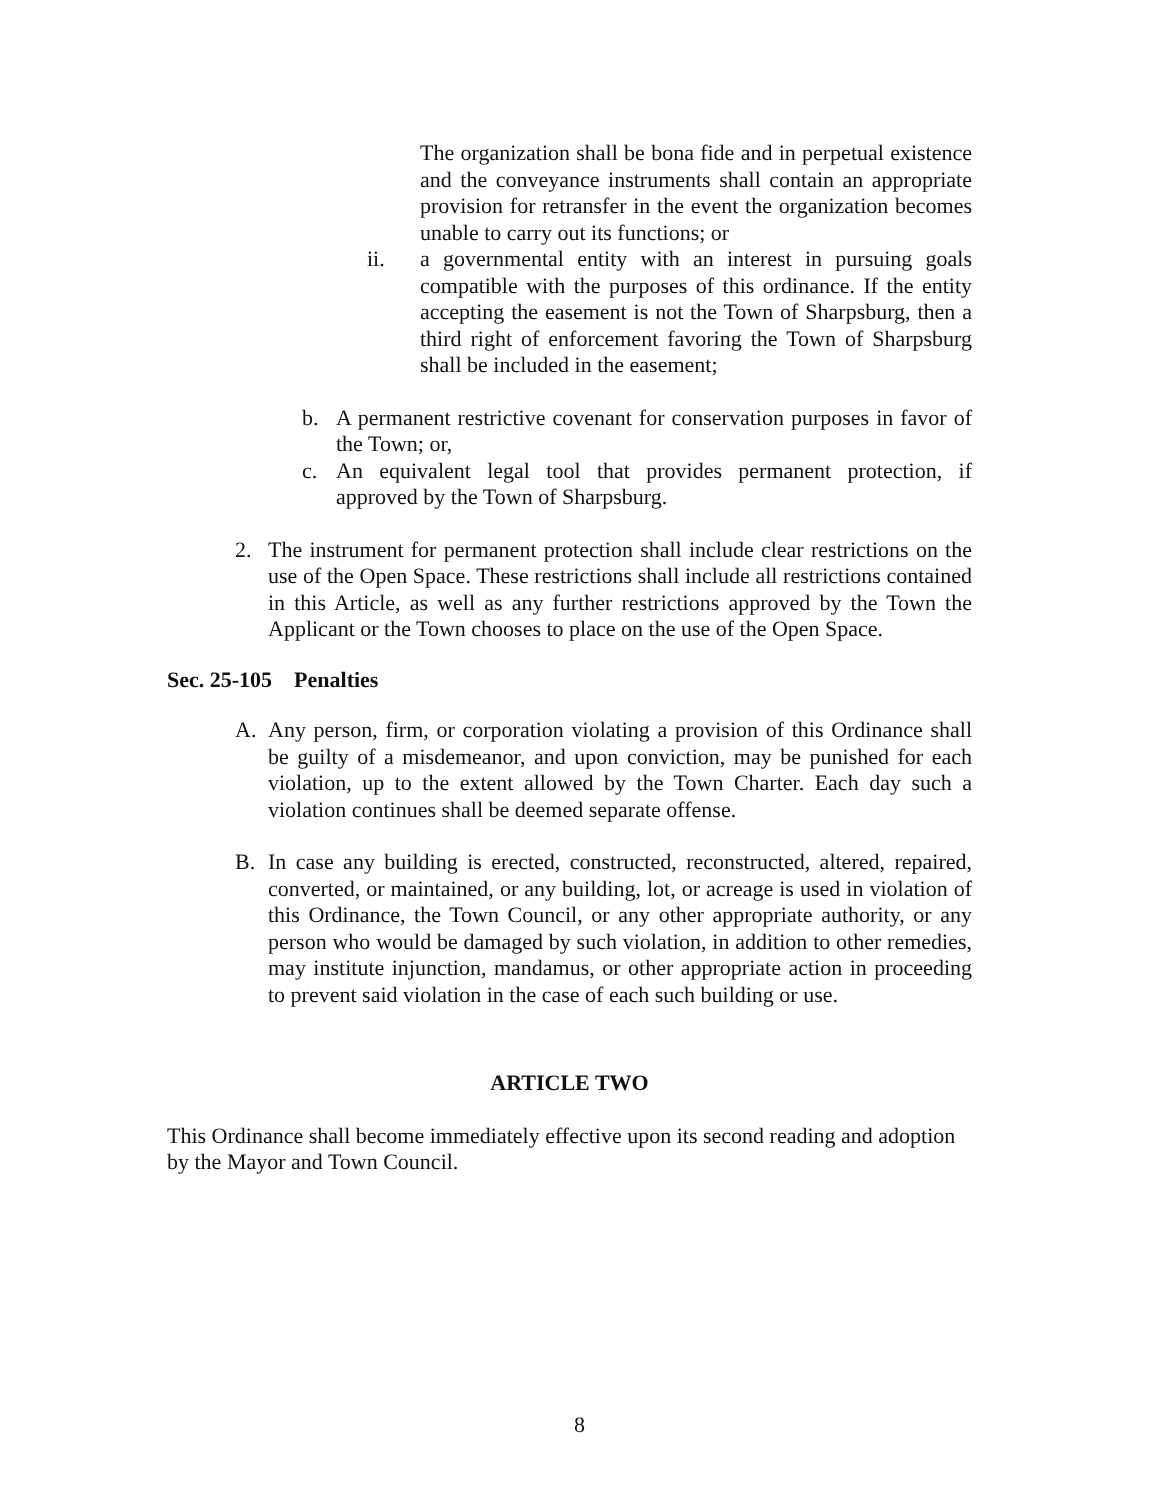The organization shall be bona fide and in perpetual existence and the conveyance instruments shall contain an appropriate provision for retransfer in the event the organization becomes unable to carry out its functions; or
ii. a governmental entity with an interest in pursuing goals compatible with the purposes of this ordinance. If the entity accepting the easement is not the Town of Sharpsburg, then a third right of enforcement favoring the Town of Sharpsburg shall be included in the easement;
b. A permanent restrictive covenant for conservation purposes in favor of the Town; or,
c. An equivalent legal tool that provides permanent protection, if approved by the Town of Sharpsburg.
2. The instrument for permanent protection shall include clear restrictions on the use of the Open Space. These restrictions shall include all restrictions contained in this Article, as well as any further restrictions approved by the Town the Applicant or the Town chooses to place on the use of the Open Space.
Sec. 25-105 Penalties
A. Any person, firm, or corporation violating a provision of this Ordinance shall be guilty of a misdemeanor, and upon conviction, may be punished for each violation, up to the extent allowed by the Town Charter. Each day such a violation continues shall be deemed separate offense.
B. In case any building is erected, constructed, reconstructed, altered, repaired, converted, or maintained, or any building, lot, or acreage is used in violation of this Ordinance, the Town Council, or any other appropriate authority, or any person who would be damaged by such violation, in addition to other remedies, may institute injunction, mandamus, or other appropriate action in proceeding to prevent said violation in the case of each such building or use.
ARTICLE TWO
This Ordinance shall become immediately effective upon its second reading and adoption by the Mayor and Town Council.
8